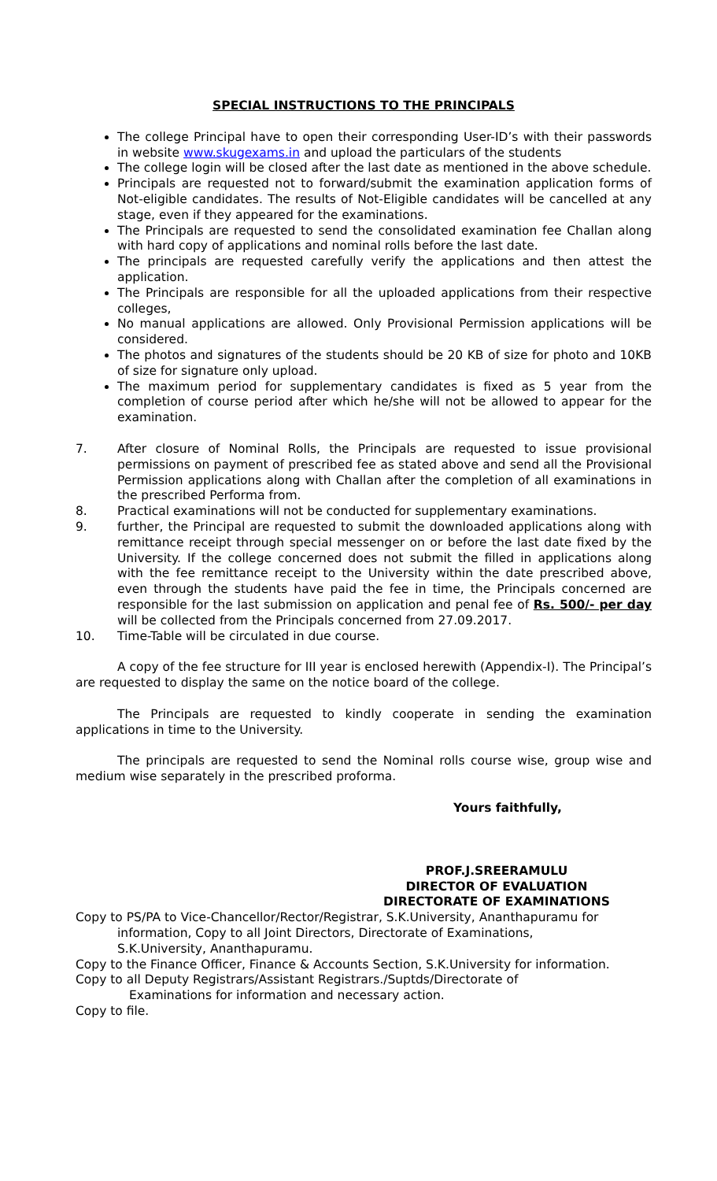SPECIAL INSTRUCTIONS TO THE PRINCIPALS
The college Principal have to open their corresponding User-ID’s with their passwords in website www.skugexams.in and upload the particulars of the students
The college login will be closed after the last date as mentioned in the above schedule.
Principals are requested not to forward/submit the examination application forms of Not-eligible candidates. The results of Not-Eligible candidates will be cancelled at any stage, even if they appeared for the examinations.
The Principals are requested to send the consolidated examination fee Challan along with hard copy of applications and nominal rolls before the last date.
The principals are requested carefully verify the applications and then attest the application.
The Principals are responsible for all the uploaded applications from their respective colleges,
No manual applications are allowed. Only Provisional Permission applications will be considered.
The photos and signatures of the students should be 20 KB of size for photo and 10KB of size for signature only upload.
The maximum period for supplementary candidates is fixed as 5 year from the completion of course period after which he/she will not be allowed to appear for the examination.
7. After closure of Nominal Rolls, the Principals are requested to issue provisional permissions on payment of prescribed fee as stated above and send all the Provisional Permission applications along with Challan after the completion of all examinations in the prescribed Performa from.
8. Practical examinations will not be conducted for supplementary examinations.
9. further, the Principal are requested to submit the downloaded applications along with remittance receipt through special messenger on or before the last date fixed by the University. If the college concerned does not submit the filled in applications along with the fee remittance receipt to the University within the date prescribed above, even through the students have paid the fee in time, the Principals concerned are responsible for the last submission on application and penal fee of Rs. 500/- per day will be collected from the Principals concerned from 27.09.2017.
10. Time-Table will be circulated in due course.
A copy of the fee structure for III year is enclosed herewith (Appendix-I). The Principal’s are requested to display the same on the notice board of the college.
The Principals are requested to kindly cooperate in sending the examination applications in time to the University.
The principals are requested to send the Nominal rolls course wise, group wise and medium wise separately in the prescribed proforma.
Yours faithfully,
PROF.J.SREERAMULU
DIRECTOR OF EVALUATION
DIRECTORATE OF EXAMINATIONS
Copy to PS/PA to Vice-Chancellor/Rector/Registrar, S.K.University, Ananthapuramu for
information, Copy to all Joint Directors, Directorate of Examinations,
S.K.University, Ananthapuramu.
Copy to the Finance Officer, Finance & Accounts Section, S.K.University for information.
Copy to all Deputy Registrars/Assistant Registrars./Suptds/Directorate of
Examinations for information and necessary action.
Copy to file.